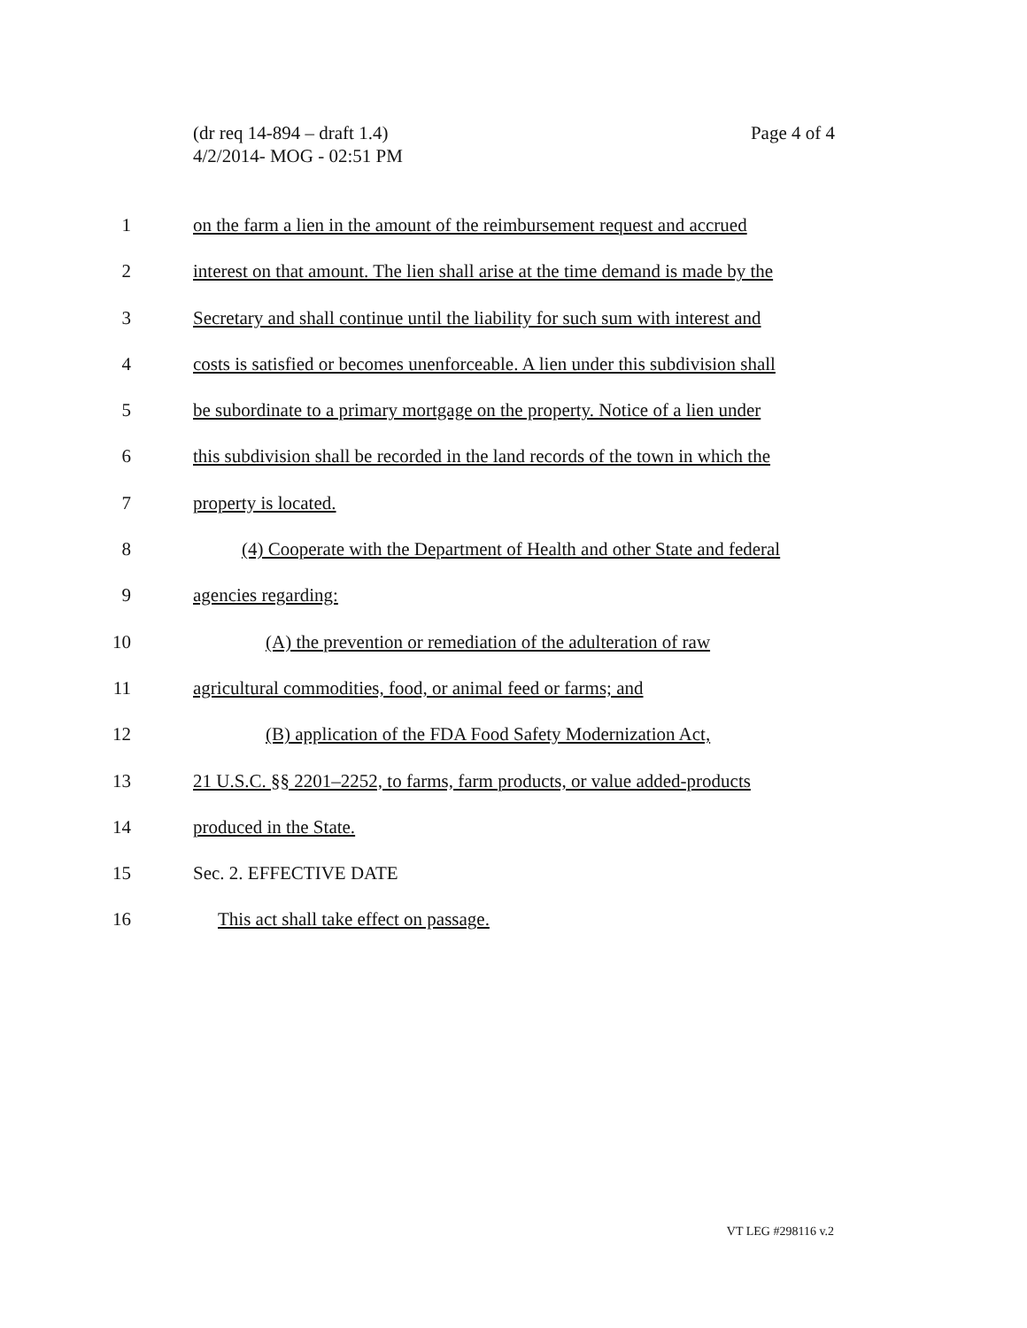Page 4 of 4 (dr req 14-894 – draft 1.4)
4/2/2014- MOG - 02:51 PM
1 on the farm a lien in the amount of the reimbursement request and accrued
2 interest on that amount. The lien shall arise at the time demand is made by the
3 Secretary and shall continue until the liability for such sum with interest and
4 costs is satisfied or becomes unenforceable. A lien under this subdivision shall
5 be subordinate to a primary mortgage on the property. Notice of a lien under
6 this subdivision shall be recorded in the land records of the town in which the
7 property is located.
8 (4) Cooperate with the Department of Health and other State and federal
9 agencies regarding:
10 (A) the prevention or remediation of the adulteration of raw
11 agricultural commodities, food, or animal feed or farms; and
12 (B) application of the FDA Food Safety Modernization Act,
13 21 U.S.C. §§ 2201–2252, to farms, farm products, or value added-products
14 produced in the State.
15 Sec. 2. EFFECTIVE DATE
16 This act shall take effect on passage.
VT LEG #298116 v.2